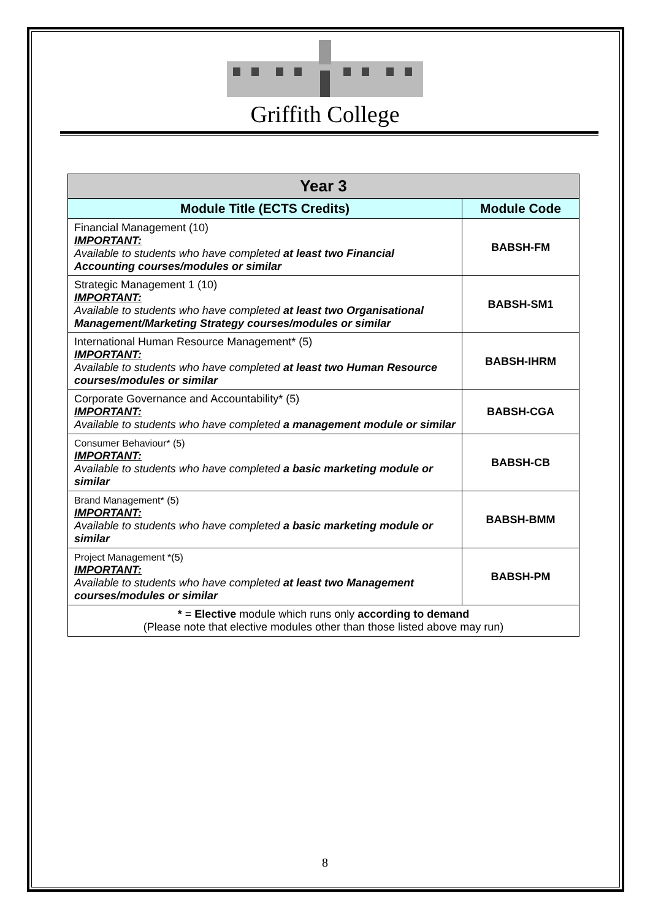Griffith College
| Year 3 | |
| --- | --- |
| Module Title (ECTS Credits) | Module Code |
| Financial Management (10) IMPORTANT: Available to students who have completed at least two Financial Accounting courses/modules or similar | BABSH-FM |
| Strategic Management 1 (10) IMPORTANT: Available to students who have completed at least two Organisational Management/Marketing Strategy courses/modules or similar | BABSH-SM1 |
| International Human Resource Management* (5) IMPORTANT: Available to students who have completed at least two Human Resource courses/modules or similar | BABSH-IHRM |
| Corporate Governance and Accountability* (5) IMPORTANT: Available to students who have completed a management module or similar | BABSH-CGA |
| Consumer Behaviour* (5) IMPORTANT: Available to students who have completed a basic marketing module or similar | BABSH-CB |
| Brand Management* (5) IMPORTANT: Available to students who have completed a basic marketing module or similar | BABSH-BMM |
| Project Management *(5) IMPORTANT: Available to students who have completed at least two Management courses/modules or similar | BABSH-PM |
| * = Elective module which runs only according to demand (Please note that elective modules other than those listed above may run) | |
8